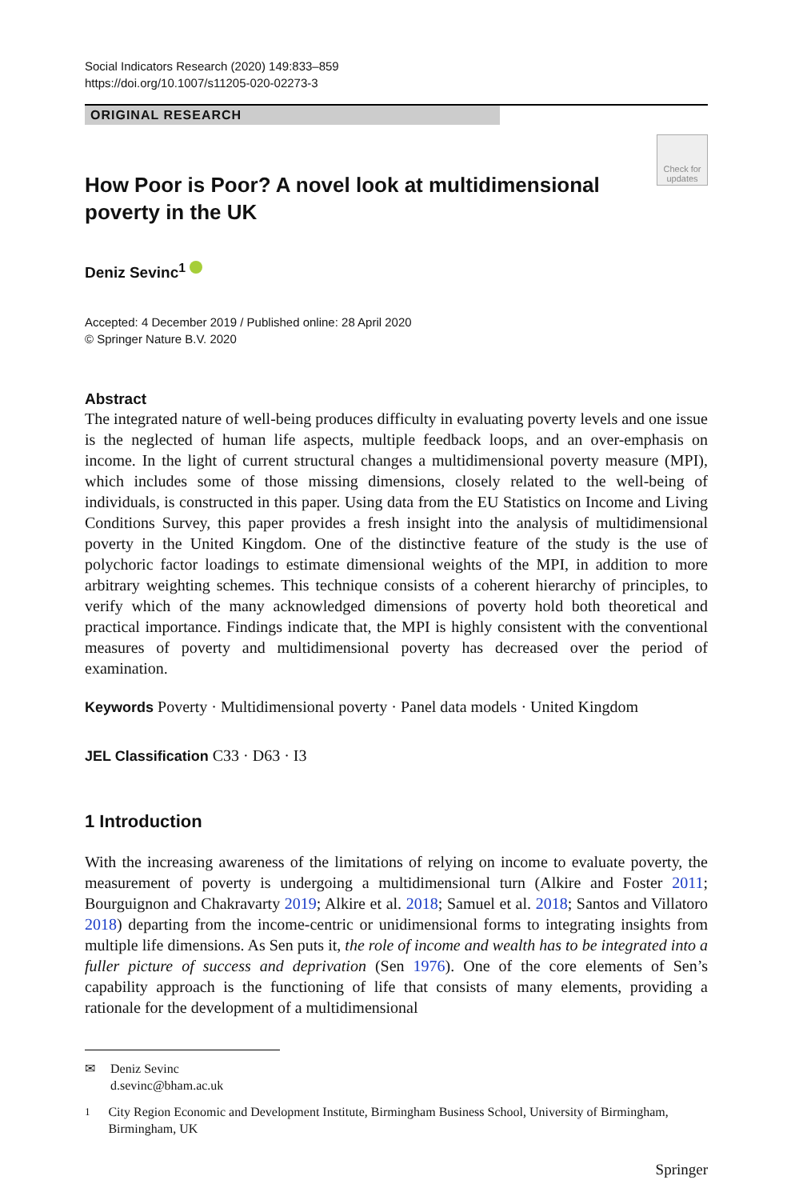Social Indicators Research (2020) 149:833–859
https://doi.org/10.1007/s11205-020-02273-3
ORIGINAL RESEARCH
How Poor is Poor? A novel look at multidimensional poverty in the UK
Check for updates
Deniz Sevinc<sup>1</sup>
Accepted: 4 December 2019 / Published online: 28 April 2020
© Springer Nature B.V. 2020
Abstract
The integrated nature of well-being produces difficulty in evaluating poverty levels and one issue is the neglected of human life aspects, multiple feedback loops, and an over-emphasis on income. In the light of current structural changes a multidimensional poverty measure (MPI), which includes some of those missing dimensions, closely related to the well-being of individuals, is constructed in this paper. Using data from the EU Statistics on Income and Living Conditions Survey, this paper provides a fresh insight into the analysis of multidimensional poverty in the United Kingdom. One of the distinctive feature of the study is the use of polychoric factor loadings to estimate dimensional weights of the MPI, in addition to more arbitrary weighting schemes. This technique consists of a coherent hierarchy of principles, to verify which of the many acknowledged dimensions of poverty hold both theoretical and practical importance. Findings indicate that, the MPI is highly consistent with the conventional measures of poverty and multidimensional poverty has decreased over the period of examination.
Keywords Poverty · Multidimensional poverty · Panel data models · United Kingdom
JEL Classification C33 · D63 · I3
1 Introduction
With the increasing awareness of the limitations of relying on income to evaluate poverty, the measurement of poverty is undergoing a multidimensional turn (Alkire and Foster 2011; Bourguignon and Chakravarty 2019; Alkire et al. 2018; Samuel et al. 2018; Santos and Villatoro 2018) departing from the income-centric or unidimensional forms to integrating insights from multiple life dimensions. As Sen puts it, the role of income and wealth has to be integrated into a fuller picture of success and deprivation (Sen 1976). One of the core elements of Sen’s capability approach is the functioning of life that consists of many elements, providing a rationale for the development of a multidimensional
✉ Deniz Sevinc
d.sevinc@bham.ac.uk
<sup>1</sup> City Region Economic and Development Institute, Birmingham Business School, University of Birmingham, Birmingham, UK
Springer